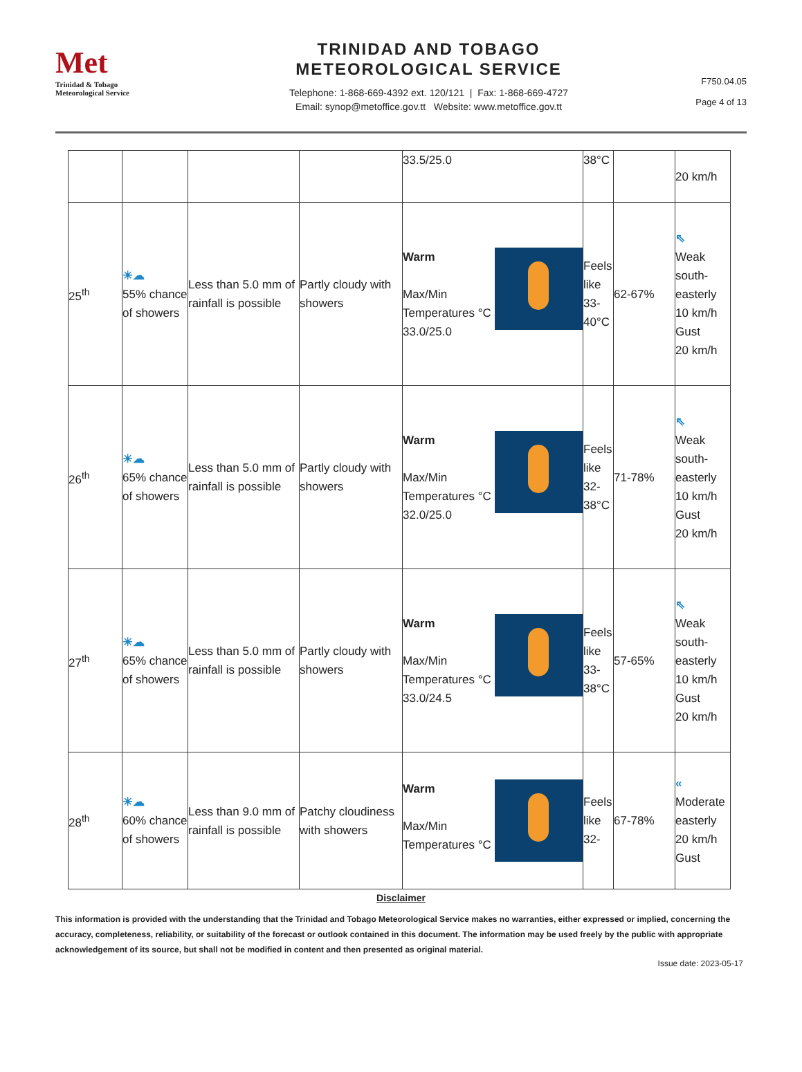Met
Trinidad & Tobago
Meteorological Service
TRINIDAD AND TOBAGO
METEOROLOGICAL SERVICE
Telephone: 1-868-669-4392 ext. 120/121 | Fax: 1-868-669-4727
Email: synop@metoffice.gov.tt Website: www.metoffice.gov.tt
F750.04.05
Page 4 of 13
| | | | | 33.5/25.0 | 38°C | | 20 km/h |
| 25<sup>th</sup> | ☀☁ 55% chance of showers | Less than 5.0 mm of rainfall is possible | Partly cloudy with showers | Warm Max/Min Temperatures °C 33.0/25.0 | Feels like 33-40°C | 62-67% | ⇖ Weak south-easterly 10 km/h Gust 20 km/h |
| 26<sup>th</sup> | ☀☁ 65% chance of showers | Less than 5.0 mm of rainfall is possible | Partly cloudy with showers | Warm Max/Min Temperatures °C 32.0/25.0 | Feels like 32-38°C | 71-78% | ⇖ Weak south-easterly 10 km/h Gust 20 km/h |
| 27<sup>th</sup> | ☀☁ 65% chance of showers | Less than 5.0 mm of rainfall is possible | Partly cloudy with showers | Warm Max/Min Temperatures °C 33.0/24.5 | Feels like 33-38°C | 57-65% | ⇖ Weak south-easterly 10 km/h Gust 20 km/h |
| 28<sup>th</sup> | ☀☁ 60% chance of showers | Less than 9.0 mm of rainfall is possible | Patchy cloudiness with showers | Warm Max/Min Temperatures °C | Feels like 32- | 67-78% | « Moderate easterly 20 km/h Gust |
Disclaimer
This information is provided with the understanding that the Trinidad and Tobago Meteorological Service makes no warranties, either expressed or implied, concerning the accuracy, completeness, reliability, or suitability of the forecast or outlook contained in this document. The information may be used freely by the public with appropriate acknowledgement of its source, but shall not be modified in content and then presented as original material.
Issue date: 2023-05-17